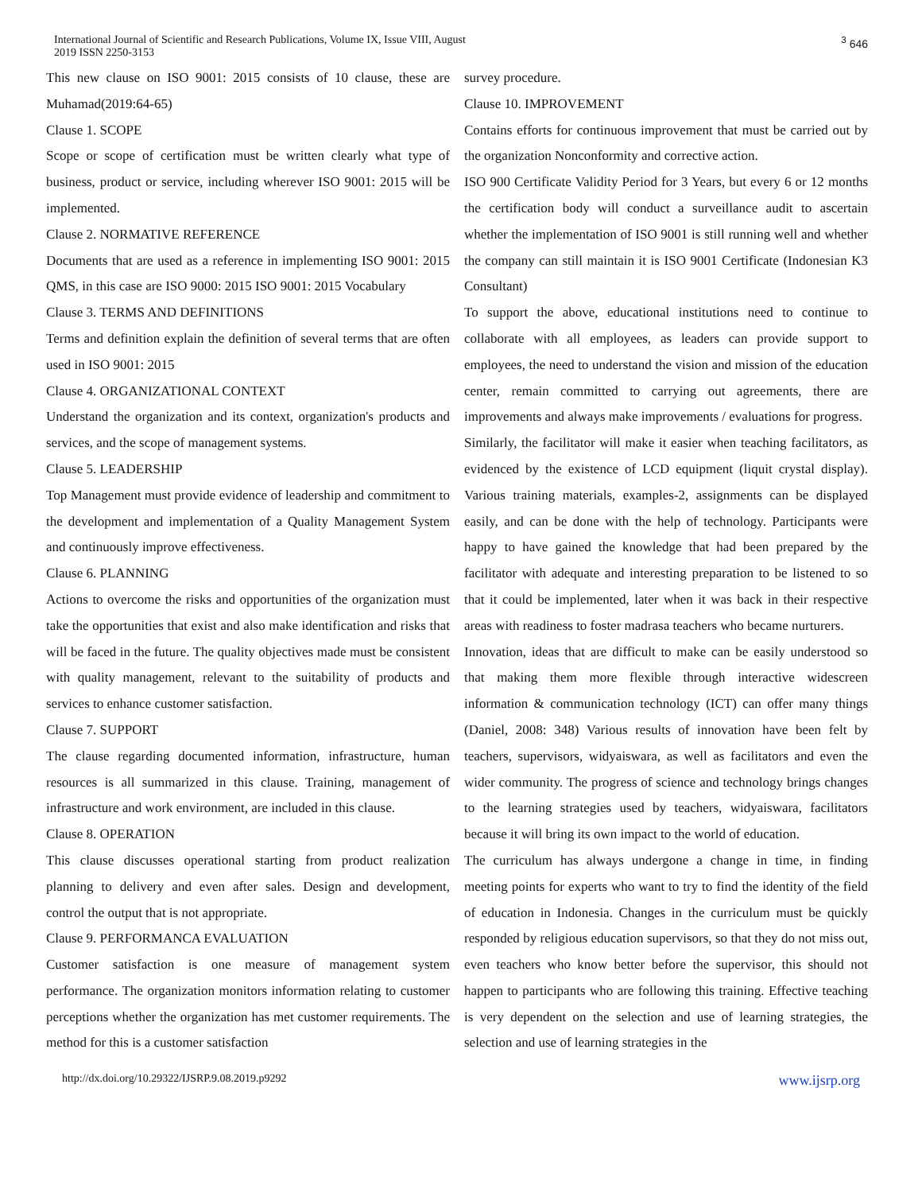International Journal of Scientific and Research Publications, Volume IX, Issue VIII, August
2019 ISSN 2250-3153
<sup>3</sup> 646
This new clause on ISO 9001: 2015 consists of 10 clause, these are Muhamad(2019:64-65)
Clause 1. SCOPE
Scope or scope of certification must be written clearly what type of business, product or service, including wherever ISO 9001: 2015 will be implemented.
Clause 2. NORMATIVE REFERENCE
Documents that are used as a reference in implementing ISO 9001: 2015 QMS, in this case are ISO 9000: 2015 ISO 9001: 2015 Vocabulary
Clause 3. TERMS AND DEFINITIONS
Terms and definition explain the definition of several terms that are often used in ISO 9001: 2015
Clause 4. ORGANIZATIONAL CONTEXT
Understand the organization and its context, organization's products and services, and the scope of management systems.
Clause 5. LEADERSHIP
Top Management must provide evidence of leadership and commitment to the development and implementation of a Quality Management System and continuously improve effectiveness.
Clause 6. PLANNING
Actions to overcome the risks and opportunities of the organization must take the opportunities that exist and also make identification and risks that will be faced in the future. The quality objectives made must be consistent with quality management, relevant to the suitability of products and services to enhance customer satisfaction.
Clause 7. SUPPORT
The clause regarding documented information, infrastructure, human resources is all summarized in this clause. Training, management of infrastructure and work environment, are included in this clause.
Clause 8. OPERATION
This clause discusses operational starting from product realization planning to delivery and even after sales. Design and development, control the output that is not appropriate.
Clause 9. PERFORMANCA EVALUATION
Customer satisfaction is one measure of management system performance. The organization monitors information relating to customer perceptions whether the organization has met customer requirements. The method for this is a customer satisfaction
survey procedure.
Clause 10. IMPROVEMENT
Contains efforts for continuous improvement that must be carried out by the organization Nonconformity and corrective action.
ISO 900 Certificate Validity Period for 3 Years, but every 6 or 12 months the certification body will conduct a surveillance audit to ascertain whether the implementation of ISO 9001 is still running well and whether the company can still maintain it is ISO 9001 Certificate (Indonesian K3 Consultant)
To support the above, educational institutions need to continue to collaborate with all employees, as leaders can provide support to employees, the need to understand the vision and mission of the education center, remain committed to carrying out agreements, there are improvements and always make improvements / evaluations for progress.
Similarly, the facilitator will make it easier when teaching facilitators, as evidenced by the existence of LCD equipment (liquit crystal display). Various training materials, examples-2, assignments can be displayed easily, and can be done with the help of technology. Participants were happy to have gained the knowledge that had been prepared by the facilitator with adequate and interesting preparation to be listened to so that it could be implemented, later when it was back in their respective areas with readiness to foster madrasa teachers who became nurturers.
Innovation, ideas that are difficult to make can be easily understood so that making them more flexible through interactive widescreen information & communication technology (ICT) can offer many things (Daniel, 2008: 348) Various results of innovation have been felt by teachers, supervisors, widyaiswara, as well as facilitators and even the wider community. The progress of science and technology brings changes to the learning strategies used by teachers, widyaiswara, facilitators because it will bring its own impact to the world of education.
The curriculum has always undergone a change in time, in finding meeting points for experts who want to try to find the identity of the field of education in Indonesia. Changes in the curriculum must be quickly responded by religious education supervisors, so that they do not miss out, even teachers who know better before the supervisor, this should not happen to participants who are following this training. Effective teaching is very dependent on the selection and use of learning strategies, the selection and use of learning strategies in the
http://dx.doi.org/10.29322/IJSRP.9.08.2019.p9292
www.ijsrp.org